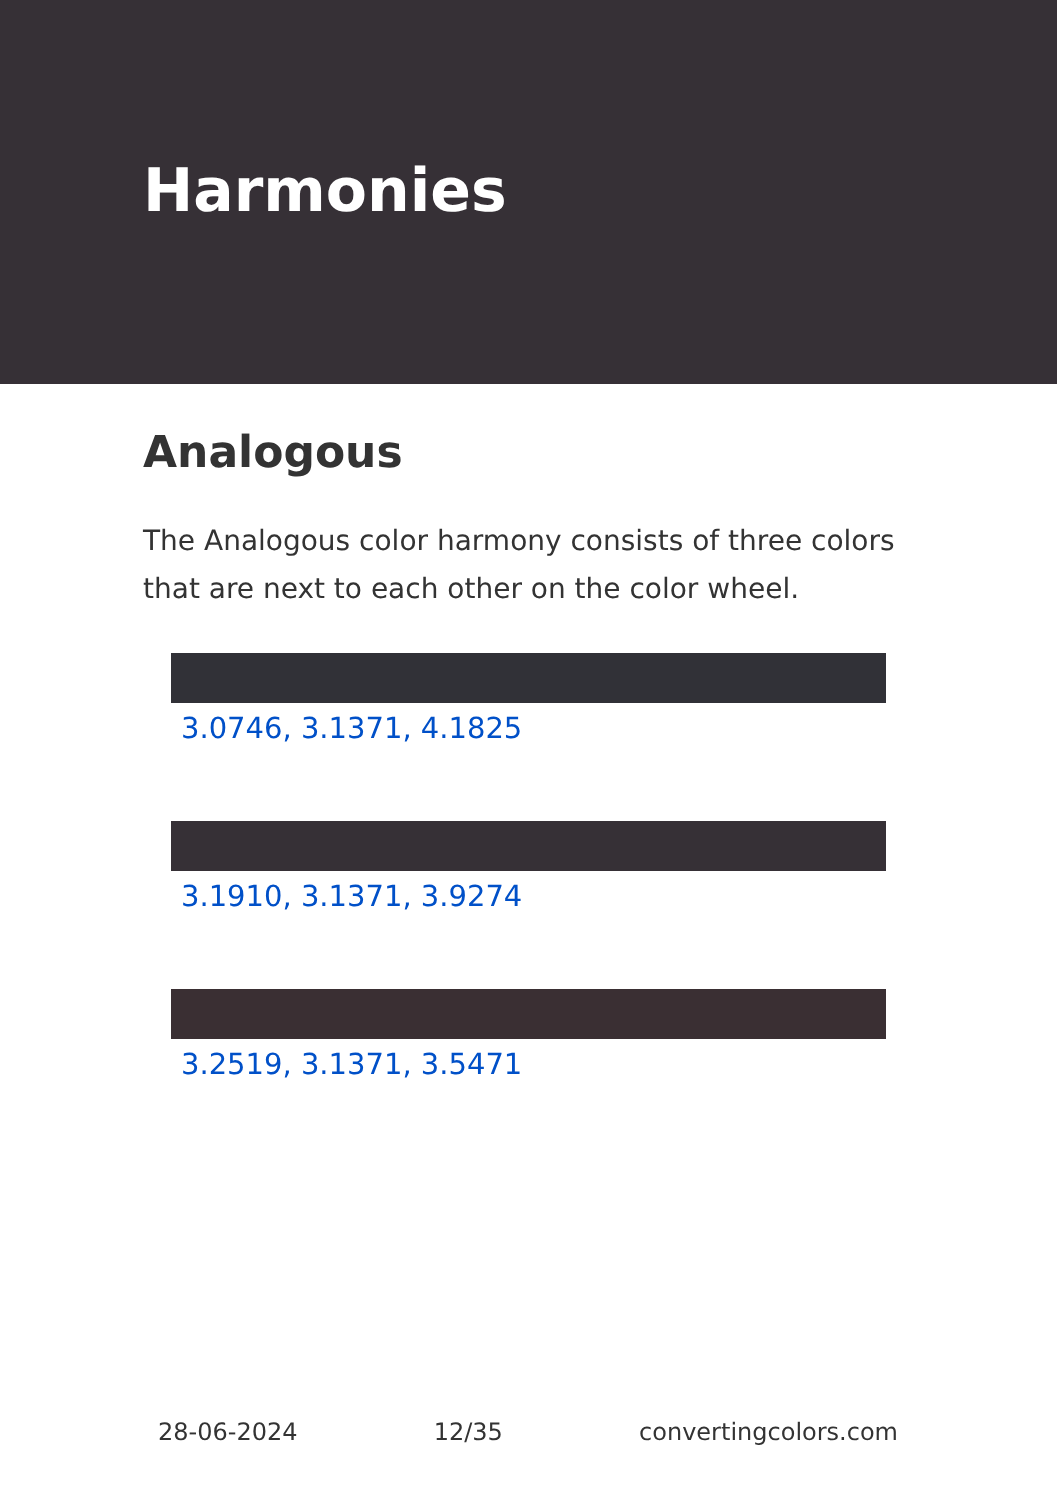Harmonies
Analogous
The Analogous color harmony consists of three colors that are next to each other on the color wheel.
3.0746, 3.1371, 4.1825
3.1910, 3.1371, 3.9274
3.2519, 3.1371, 3.5471
28-06-2024 12/35 convertingcolors.com